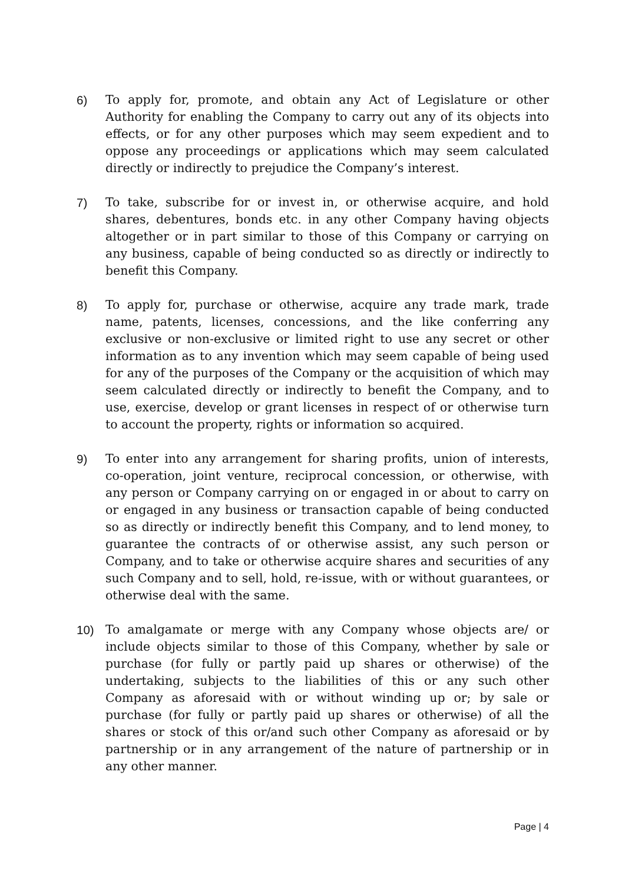6) To apply for, promote, and obtain any Act of Legislature or other Authority for enabling the Company to carry out any of its objects into effects, or for any other purposes which may seem expedient and to oppose any proceedings or applications which may seem calculated directly or indirectly to prejudice the Company’s interest.
7) To take, subscribe for or invest in, or otherwise acquire, and hold shares, debentures, bonds etc. in any other Company having objects altogether or in part similar to those of this Company or carrying on any business, capable of being conducted so as directly or indirectly to benefit this Company.
8) To apply for, purchase or otherwise, acquire any trade mark, trade name, patents, licenses, concessions, and the like conferring any exclusive or non-exclusive or limited right to use any secret or other information as to any invention which may seem capable of being used for any of the purposes of the Company or the acquisition of which may seem calculated directly or indirectly to benefit the Company, and to use, exercise, develop or grant licenses in respect of or otherwise turn to account the property, rights or information so acquired.
9) To enter into any arrangement for sharing profits, union of interests, co-operation, joint venture, reciprocal concession, or otherwise, with any person or Company carrying on or engaged in or about to carry on or engaged in any business or transaction capable of being conducted so as directly or indirectly benefit this Company, and to lend money, to guarantee the contracts of or otherwise assist, any such person or Company, and to take or otherwise acquire shares and securities of any such Company and to sell, hold, re-issue, with or without guarantees, or otherwise deal with the same.
10) To amalgamate or merge with any Company whose objects are/ or include objects similar to those of this Company, whether by sale or purchase (for fully or partly paid up shares or otherwise) of the undertaking, subjects to the liabilities of this or any such other Company as aforesaid with or without winding up or; by sale or purchase (for fully or partly paid up shares or otherwise) of all the shares or stock of this or/and such other Company as aforesaid or by partnership or in any arrangement of the nature of partnership or in any other manner.
Page | 4